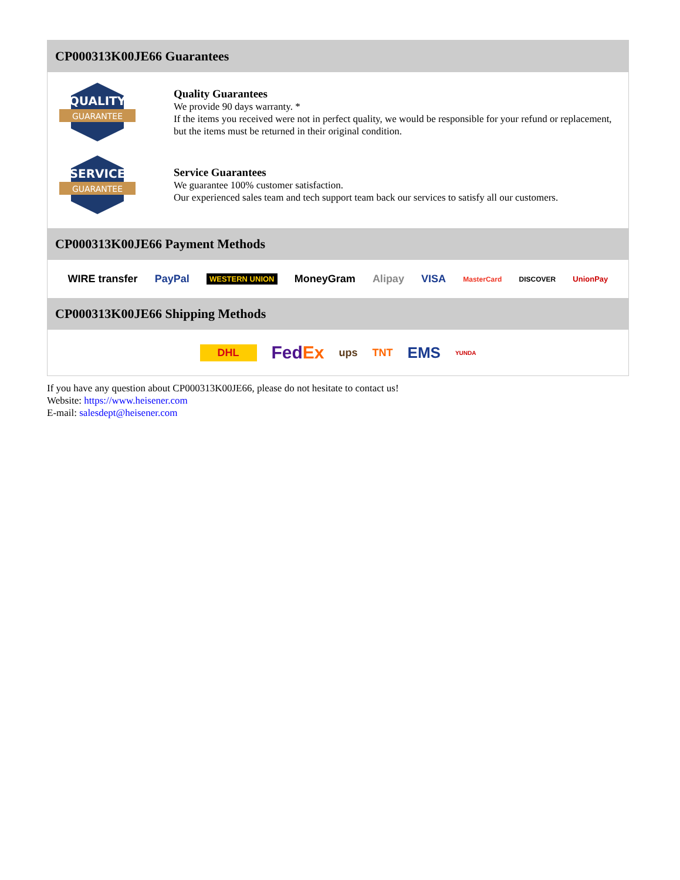CP000313K00JE66 Guarantees
QUALITY
GUARANTEE
Quality Guarantees
We provide 90 days warranty. *
If the items you received were not in perfect quality, we would be responsible for your refund or replacement, but the items must be returned in their original condition.
SERVICE
GUARANTEE
Service Guarantees
We guarantee 100% customer satisfaction.
Our experienced sales team and tech support team back our services to satisfy all our customers.
CP000313K00JE66 Payment Methods
WIRE transfer PayPal WESTERN UNION MoneyGram Alipay VISA MasterCard DISCOVER UnionPay
CP000313K00JE66 Shipping Methods
DHL FedEx ups TNT EMS YUNDA
If you have any question about CP000313K00JE66, please do not hesitate to contact us!
Website: https://www.heisener.com
E-mail: salesdept@heisener.com